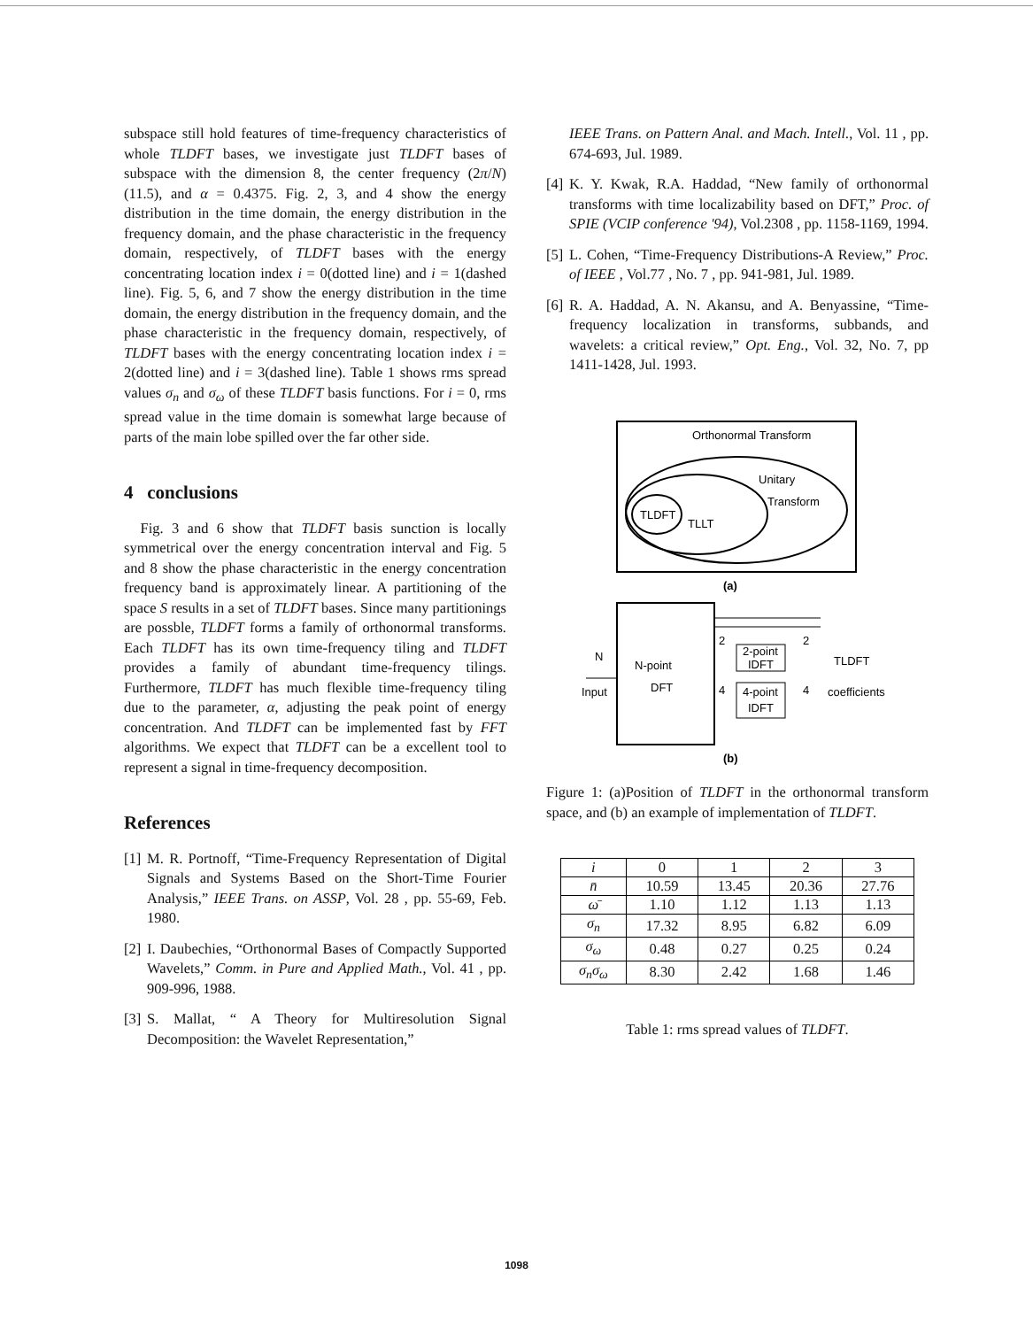subspace still hold features of time-frequency characteristics of whole TLDFT bases, we investigate just TLDFT bases of subspace with the dimension 8, the center frequency (2π/N)(11.5), and α = 0.4375. Fig. 2, 3, and 4 show the energy distribution in the time domain, the energy distribution in the frequency domain, and the phase characteristic in the frequency domain, respectively, of TLDFT bases with the energy concentrating location index i = 0(dotted line) and i = 1(dashed line). Fig. 5, 6, and 7 show the energy distribution in the time domain, the energy distribution in the frequency domain, and the phase characteristic in the frequency domain, respectively, of TLDFT bases with the energy concentrating location index i = 2(dotted line) and i = 3(dashed line). Table 1 shows rms spread values σ<sub>n</sub> and σ<sub>ω</sub> of these TLDFT basis functions. For i = 0, rms spread value in the time domain is somewhat large because of parts of the main lobe spilled over the far other side.
4 conclusions
Fig. 3 and 6 show that TLDFT basis sunction is locally symmetrical over the energy concentration interval and Fig. 5 and 8 show the phase characteristic in the energy concentration frequency band is approximately linear. A partitioning of the space S results in a set of TLDFT bases. Since many partitionings are possble, TLDFT forms a family of orthonormal transforms. Each TLDFT has its own time-frequency tiling and TLDFT provides a family of abundant time-frequency tilings. Furthermore, TLDFT has much flexible time-frequency tiling due to the parameter, α, adjusting the peak point of energy concentration. And TLDFT can be implemented fast by FFT algorithms. We expect that TLDFT can be a excellent tool to represent a signal in time-frequency decomposition.
References
[1] M. R. Portnoff, “Time-Frequency Representation of Digital Signals and Systems Based on the Short-Time Fourier Analysis,” IEEE Trans. on ASSP, Vol. 28 , pp. 55-69, Feb. 1980.
[2] I. Daubechies, “Orthonormal Bases of Compactly Supported Wavelets,” Comm. in Pure and Applied Math., Vol. 41 , pp. 909-996, 1988.
[3] S. Mallat, “ A Theory for Multiresolution Signal Decomposition: the Wavelet Representation,”
IEEE Trans. on Pattern Anal. and Mach. Intell., Vol. 11 , pp. 674-693, Jul. 1989.
[4] K. Y. Kwak, R.A. Haddad, “New family of orthonormal transforms with time localizability based on DFT,” Proc. of SPIE (VCIP conference '94), Vol.2308 , pp. 1158-1169, 1994.
[5] L. Cohen, “Time-Frequency Distributions-A Review,” Proc. of IEEE , Vol.77 , No. 7 , pp. 941-981, Jul. 1989.
[6] R. A. Haddad, A. N. Akansu, and A. Benyassine, “Time-frequency localization in transforms, subbands, and wavelets: a critical review,” Opt. Eng., Vol. 32, No. 7, pp 1411-1428, Jul. 1993.
Orthonormal Transform
TLDFT
TLLT
Unitary
Transform
(a)
N-point
DFT
N
Input
2-point
IDFT
4-point
IDFT
2
2
4
4
TLDFT
coefficients
(b)
Figure 1: (a)Position of TLDFT in the orthonormal transform space, and (b) an example of implementation of TLDFT.
| i | 0 | 1 | 2 | 3 |
| --- | --- | --- | --- | --- |
| n̄ | 10.59 | 13.45 | 20.36 | 27.76 |
| ω̄ | 1.10 | 1.12 | 1.13 | 1.13 |
| σ<sub>n</sub> | 17.32 | 8.95 | 6.82 | 6.09 |
| σ<sub>ω</sub> | 0.48 | 0.27 | 0.25 | 0.24 |
| σ<sub>n</sub>σ<sub>ω</sub> | 8.30 | 2.42 | 1.68 | 1.46 |
Table 1: rms spread values of TLDFT.
1098